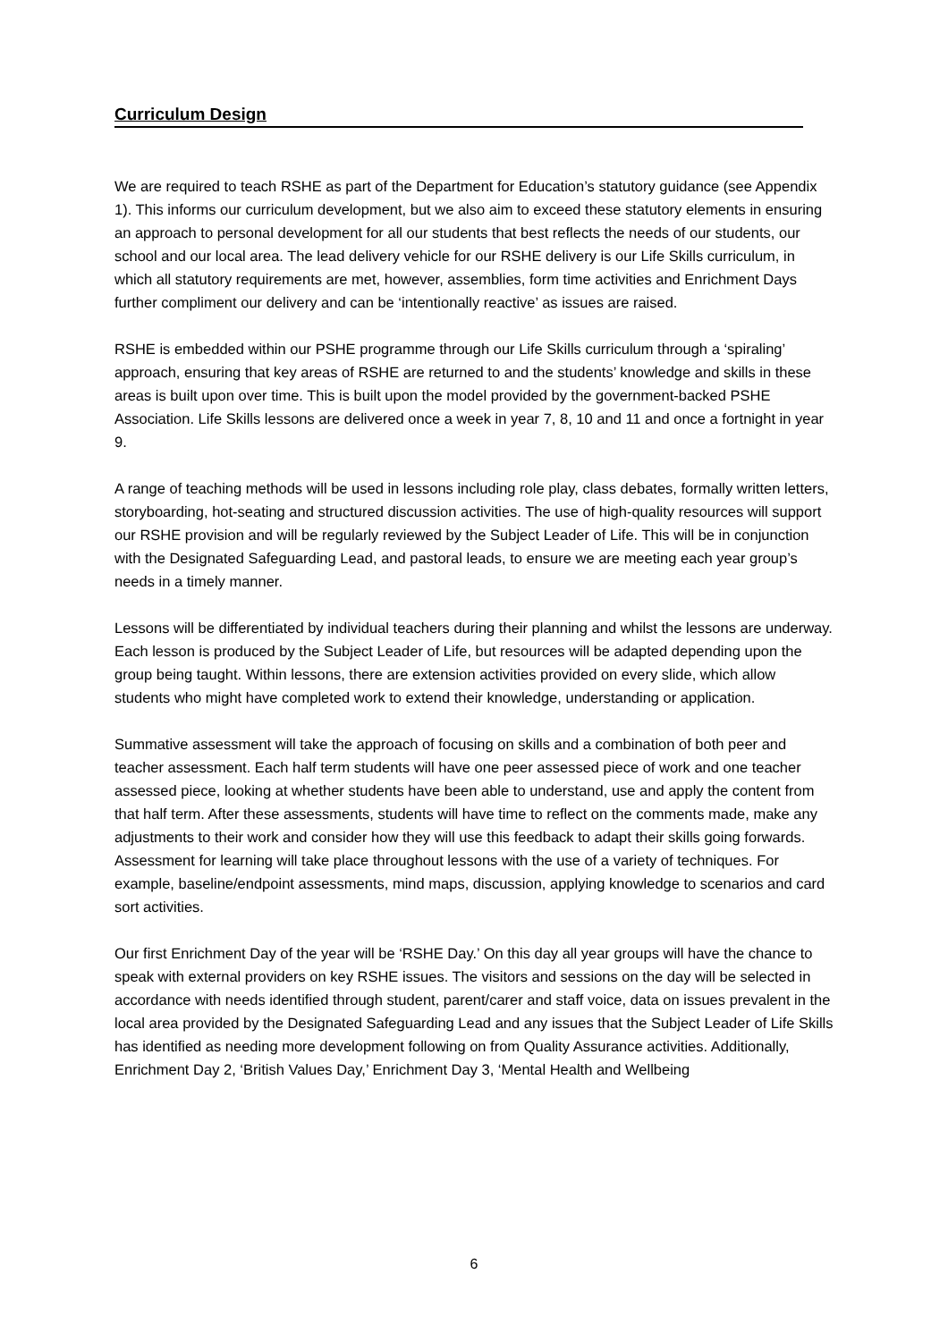Curriculum Design
We are required to teach RSHE as part of the Department for Education’s statutory guidance (see Appendix 1). This informs our curriculum development, but we also aim to exceed these statutory elements in ensuring an approach to personal development for all our students that best reflects the needs of our students, our school and our local area. The lead delivery vehicle for our RSHE delivery is our Life Skills curriculum, in which all statutory requirements are met, however, assemblies, form time activities and Enrichment Days further compliment our delivery and can be ‘intentionally reactive’ as issues are raised.
RSHE is embedded within our PSHE programme through our Life Skills curriculum through a ‘spiraling’ approach, ensuring that key areas of RSHE are returned to and the students’ knowledge and skills in these areas is built upon over time. This is built upon the model provided by the government-backed PSHE Association. Life Skills lessons are delivered once a week in year 7, 8, 10 and 11 and once a fortnight in year 9.
A range of teaching methods will be used in lessons including role play, class debates, formally written letters, storyboarding, hot-seating and structured discussion activities. The use of high-quality resources will support our RSHE provision and will be regularly reviewed by the Subject Leader of Life. This will be in conjunction with the Designated Safeguarding Lead, and pastoral leads, to ensure we are meeting each year group’s needs in a timely manner.
Lessons will be differentiated by individual teachers during their planning and whilst the lessons are underway. Each lesson is produced by the Subject Leader of Life, but resources will be adapted depending upon the group being taught. Within lessons, there are extension activities provided on every slide, which allow students who might have completed work to extend their knowledge, understanding or application.
Summative assessment will take the approach of focusing on skills and a combination of both peer and teacher assessment. Each half term students will have one peer assessed piece of work and one teacher assessed piece, looking at whether students have been able to understand, use and apply the content from that half term. After these assessments, students will have time to reflect on the comments made, make any adjustments to their work and consider how they will use this feedback to adapt their skills going forwards. Assessment for learning will take place throughout lessons with the use of a variety of techniques. For example, baseline/endpoint assessments, mind maps, discussion, applying knowledge to scenarios and card sort activities.
Our first Enrichment Day of the year will be ‘RSHE Day.’ On this day all year groups will have the chance to speak with external providers on key RSHE issues. The visitors and sessions on the day will be selected in accordance with needs identified through student, parent/carer and staff voice, data on issues prevalent in the local area provided by the Designated Safeguarding Lead and any issues that the Subject Leader of Life Skills has identified as needing more development following on from Quality Assurance activities. Additionally, Enrichment Day 2, ‘British Values Day,’ Enrichment Day 3, ‘Mental Health and Wellbeing
6